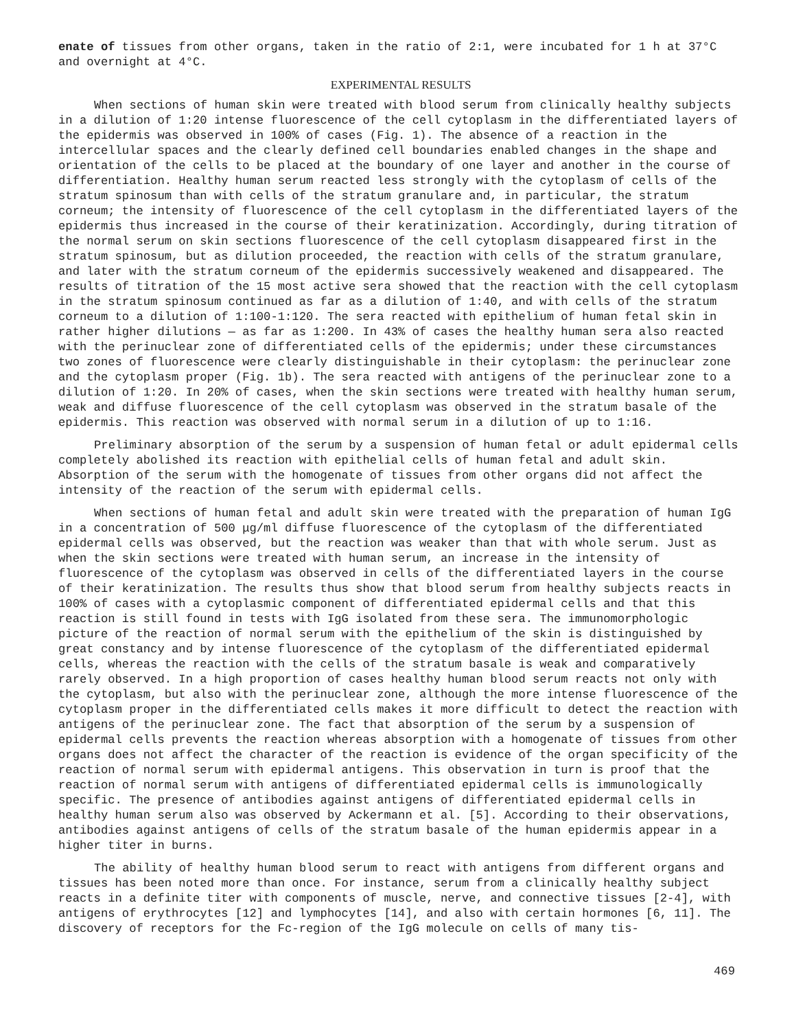enate of tissues from other organs, taken in the ratio of 2:1, were incubated for 1 h at 37°C and overnight at 4°C.
EXPERIMENTAL RESULTS
When sections of human skin were treated with blood serum from clinically healthy subjects in a dilution of 1:20 intense fluorescence of the cell cytoplasm in the differentiated layers of the epidermis was observed in 100% of cases (Fig. 1). The absence of a reaction in the intercellular spaces and the clearly defined cell boundaries enabled changes in the shape and orientation of the cells to be placed at the boundary of one layer and another in the course of differentiation. Healthy human serum reacted less strongly with the cytoplasm of cells of the stratum spinosum than with cells of the stratum granulare and, in particular, the stratum corneum; the intensity of fluorescence of the cell cytoplasm in the differentiated layers of the epidermis thus increased in the course of their keratinization. Accordingly, during titration of the normal serum on skin sections fluorescence of the cell cytoplasm disappeared first in the stratum spinosum, but as dilution proceeded, the reaction with cells of the stratum granulare, and later with the stratum corneum of the epidermis successively weakened and disappeared. The results of titration of the 15 most active sera showed that the reaction with the cell cytoplasm in the stratum spinosum continued as far as a dilution of 1:40, and with cells of the stratum corneum to a dilution of 1:100-1:120. The sera reacted with epithelium of human fetal skin in rather higher dilutions — as far as 1:200. In 43% of cases the healthy human sera also reacted with the perinuclear zone of differentiated cells of the epidermis; under these circumstances two zones of fluorescence were clearly distinguishable in their cytoplasm: the perinuclear zone and the cytoplasm proper (Fig. 1b). The sera reacted with antigens of the perinuclear zone to a dilution of 1:20. In 20% of cases, when the skin sections were treated with healthy human serum, weak and diffuse fluorescence of the cell cytoplasm was observed in the stratum basale of the epidermis. This reaction was observed with normal serum in a dilution of up to 1:16.
Preliminary absorption of the serum by a suspension of human fetal or adult epidermal cells completely abolished its reaction with epithelial cells of human fetal and adult skin. Absorption of the serum with the homogenate of tissues from other organs did not affect the intensity of the reaction of the serum with epidermal cells.
When sections of human fetal and adult skin were treated with the preparation of human IgG in a concentration of 500 μg/ml diffuse fluorescence of the cytoplasm of the differentiated epidermal cells was observed, but the reaction was weaker than that with whole serum. Just as when the skin sections were treated with human serum, an increase in the intensity of fluorescence of the cytoplasm was observed in cells of the differentiated layers in the course of their keratinization. The results thus show that blood serum from healthy subjects reacts in 100% of cases with a cytoplasmic component of differentiated epidermal cells and that this reaction is still found in tests with IgG isolated from these sera. The immunomorphologic picture of the reaction of normal serum with the epithelium of the skin is distinguished by great constancy and by intense fluorescence of the cytoplasm of the differentiated epidermal cells, whereas the reaction with the cells of the stratum basale is weak and comparatively rarely observed. In a high proportion of cases healthy human blood serum reacts not only with the cytoplasm, but also with the perinuclear zone, although the more intense fluorescence of the cytoplasm proper in the differentiated cells makes it more difficult to detect the reaction with antigens of the perinuclear zone. The fact that absorption of the serum by a suspension of epidermal cells prevents the reaction whereas absorption with a homogenate of tissues from other organs does not affect the character of the reaction is evidence of the organ specificity of the reaction of normal serum with epidermal antigens. This observation in turn is proof that the reaction of normal serum with antigens of differentiated epidermal cells is immunologically specific. The presence of antibodies against antigens of differentiated epidermal cells in healthy human serum also was observed by Ackermann et al. [5]. According to their observations, antibodies against antigens of cells of the stratum basale of the human epidermis appear in a higher titer in burns.
The ability of healthy human blood serum to react with antigens from different organs and tissues has been noted more than once. For instance, serum from a clinically healthy subject reacts in a definite titer with components of muscle, nerve, and connective tissues [2-4], with antigens of erythrocytes [12] and lymphocytes [14], and also with certain hormones [6, 11]. The discovery of receptors for the Fc-region of the IgG molecule on cells of many tis-
469